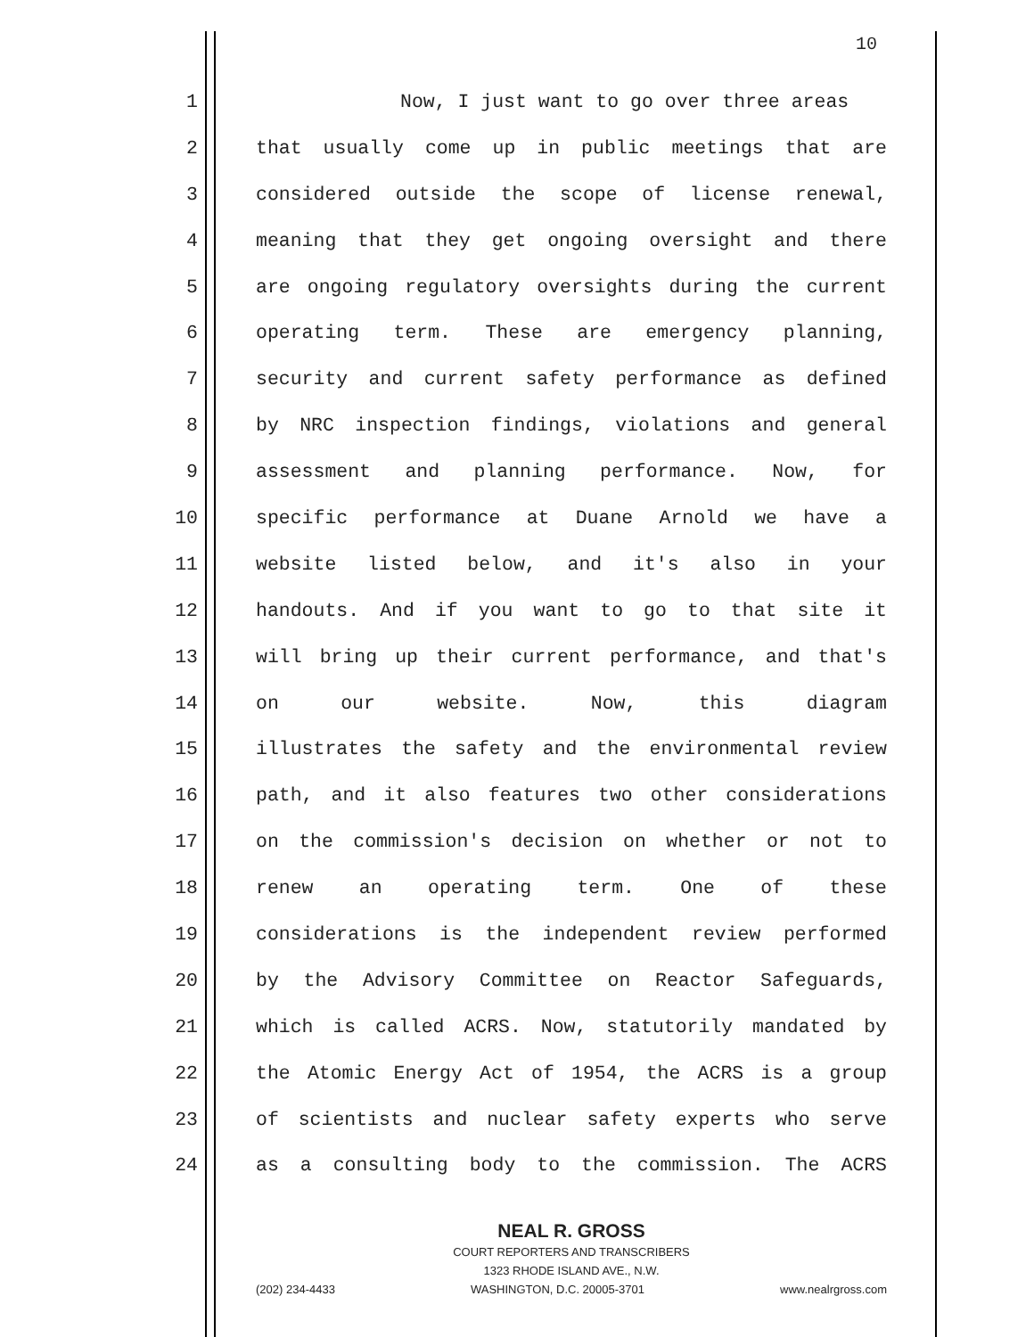10
1 Now, I just want to go over three areas
2 that usually come up in public meetings that are
3 considered outside the scope of license renewal,
4 meaning that they get ongoing oversight and there
5 are ongoing regulatory oversights during the current
6 operating term. These are emergency planning,
7 security and current safety performance as defined
8 by NRC inspection findings, violations and general
9 assessment and planning performance. Now, for
10 specific performance at Duane Arnold we have a
11 website listed below, and it's also in your
12 handouts. And if you want to go to that site it
13 will bring up their current performance, and that's
14 on our website. Now, this diagram
15 illustrates the safety and the environmental review
16 path, and it also features two other considerations
17 on the commission's decision on whether or not to
18 renew an operating term. One of these
19 considerations is the independent review performed
20 by the Advisory Committee on Reactor Safeguards,
21 which is called ACRS. Now, statutorily mandated by
22 the Atomic Energy Act of 1954, the ACRS is a group
23 of scientists and nuclear safety experts who serve
24 as a consulting body to the commission. The ACRS
NEAL R. GROSS
COURT REPORTERS AND TRANSCRIBERS
1323 RHODE ISLAND AVE., N.W.
(202) 234-4433 WASHINGTON, D.C. 20005-3701 www.nealrgross.com